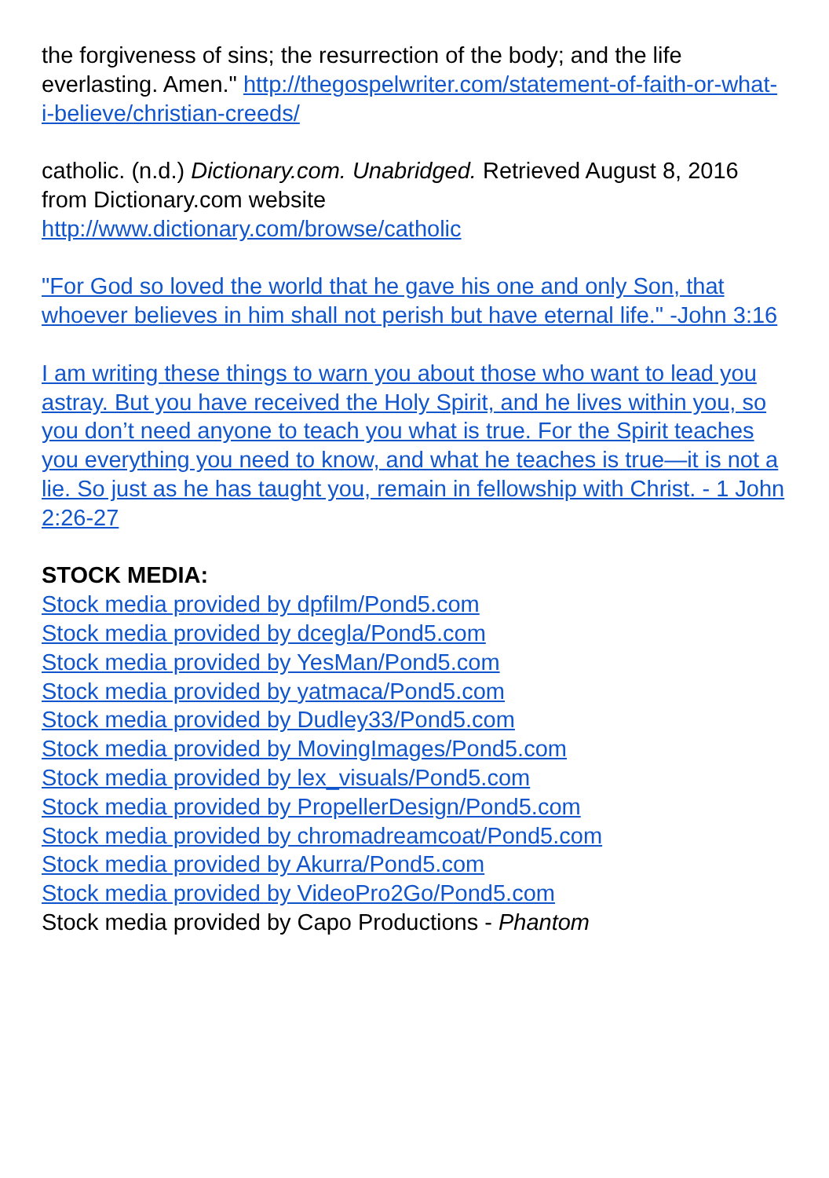the forgiveness of sins; the resurrection of the body; and the life everlasting. Amen." http://thegospelwriter.com/statement-of-faith-or-what-i-believe/christian-creeds/
catholic. (n.d.) Dictionary.com. Unabridged. Retrieved August 8, 2016 from Dictionary.com website
http://www.dictionary.com/browse/catholic
"For God so loved the world that he gave his one and only Son, that whoever believes in him shall not perish but have eternal life." -John 3:16
I am writing these things to warn you about those who want to lead you astray. But you have received the Holy Spirit, and he lives within you, so you don’t need anyone to teach you what is true. For the Spirit teaches you everything you need to know, and what he teaches is true—it is not a lie. So just as he has taught you, remain in fellowship with Christ. - 1 John 2:26-27
STOCK MEDIA:
Stock media provided by dpfilm/Pond5.com
Stock media provided by dcegla/Pond5.com
Stock media provided by YesMan/Pond5.com
Stock media provided by yatmaca/Pond5.com
Stock media provided by Dudley33/Pond5.com
Stock media provided by MovingImages/Pond5.com
Stock media provided by lex_visuals/Pond5.com
Stock media provided by PropellerDesign/Pond5.com
Stock media provided by chromadreamcoat/Pond5.com
Stock media provided by Akurra/Pond5.com
Stock media provided by VideoPro2Go/Pond5.com
Stock media provided by Capo Productions - Phantom